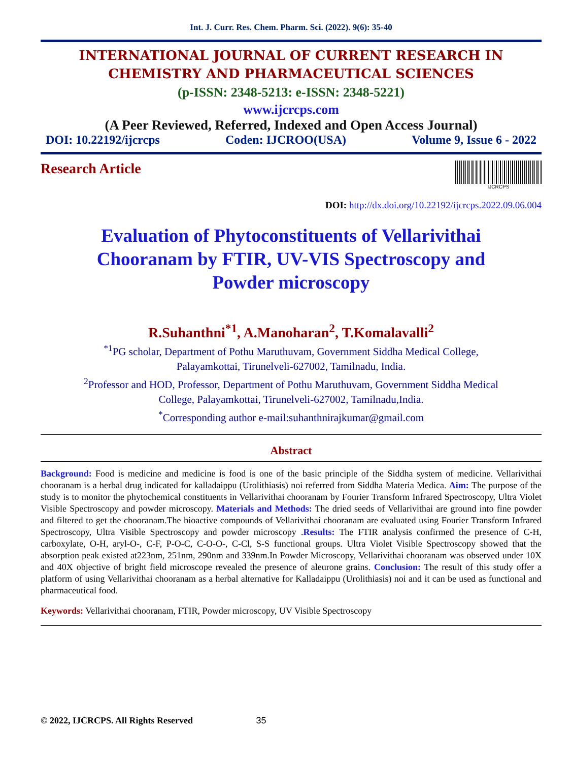Int. J. Curr. Res. Chem. Pharm. Sci. (2022). 9(6): 35-40
INTERNATIONAL JOURNAL OF CURRENT RESEARCH IN
CHEMISTRY AND PHARMACEUTICAL SCIENCES
(p-ISSN: 2348-5213: e-ISSN: 2348-5221)
www.ijcrcps.com
(A Peer Reviewed, Referred, Indexed and Open Access Journal)
DOI: 10.22192/ijcrcps Coden: IJCROO(USA) Volume 9, Issue 6 - 2022
Research Article
IJCRCPS
DOI: http://dx.doi.org/10.22192/ijcrcps.2022.09.06.004
Evaluation of Phytoconstituents of Vellarivithai
Chooranam by FTIR, UV-VIS Spectroscopy and
Powder microscopy
R.Suhanthni<sup>*1</sup>, A.Manoharan<sup>2</sup>, T.Komalavalli<sup>2</sup>
<sup>*1</sup>PG scholar, Department of Pothu Maruthuvam, Government Siddha Medical College,
Palayamkottai, Tirunelveli-627002, Tamilnadu, India.
<sup>2</sup> Professor and HOD, Professor, Department of Pothu Maruthuvam, Government Siddha Medical
College, Palayamkottai, Tirunelveli-627002, Tamilnadu,India.
<sup>*</sup> Corresponding author e-mail:suhanthnirajkumar@gmail.com
Abstract
Background: Food is medicine and medicine is food is one of the basic principle of the Siddha system of medicine. Vellarivithai chooranam is a herbal drug indicated for kalladaippu (Urolithiasis) noi referred from Siddha Materia Medica. Aim: The purpose of the study is to monitor the phytochemical constituents in Vellarivithai chooranam by Fourier Transform Infrared Spectroscopy, Ultra Violet Visible Spectroscopy and powder microscopy. Materials and Methods: The dried seeds of Vellarivithai are ground into fine powder and filtered to get the chooranam.The bioactive compounds of Vellarivithai chooranam are evaluated using Fourier Transform Infrared Spectroscopy, Ultra Visible Spectroscopy and powder microscopy .Results: The FTIR analysis confirmed the presence of C-H, carboxylate, O-H, aryl-O-, C-F, P-O-C, C-O-O-, C-Cl, S-S functional groups. Ultra Violet Visible Spectroscopy showed that the absorption peak existed at223nm, 251nm, 290nm and 339nm.In Powder Microscopy, Vellarivithai chooranam was observed under 10X and 40X objective of bright field microscope revealed the presence of aleurone grains. Conclusion: The result of this study offer a platform of using Vellarivithai chooranam as a herbal alternative for Kalladaippu (Urolithiasis) noi and it can be used as functional and pharmaceutical food.
Keywords: Vellarivithai chooranam, FTIR, Powder microscopy, UV Visible Spectroscopy
© 2022, IJCRCPS. All Rights Reserved 35